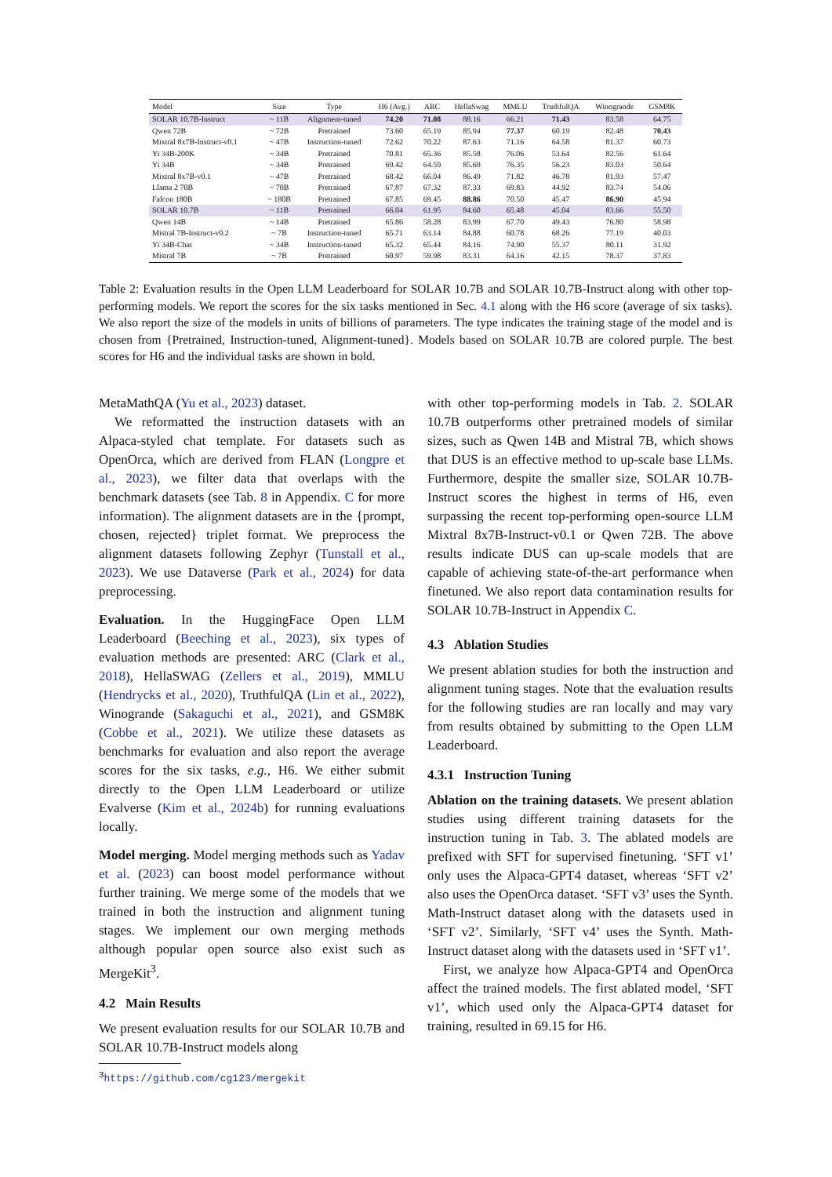| Model | Size | Type | H6 (Avg.) | ARC | HellaSwag | MMLU | TruthfulQA | Winogrande | GSM8K |
| --- | --- | --- | --- | --- | --- | --- | --- | --- | --- |
| SOLAR 10.7B-Instruct | ~ 11B | Alignment-tuned | 74.20 | 71.08 | 88.16 | 66.21 | 71.43 | 83.58 | 64.75 |
| Qwen 72B | ~ 72B | Pretrained | 73.60 | 65.19 | 85.94 | 77.37 | 60.19 | 82.48 | 70.43 |
| Mixtral 8x7B-Instruct-v0.1 | ~ 47B | Instruction-tuned | 72.62 | 70.22 | 87.63 | 71.16 | 64.58 | 81.37 | 60.73 |
| Yi 34B-200K | ~ 34B | Pretrained | 70.81 | 65.36 | 85.58 | 76.06 | 53.64 | 82.56 | 61.64 |
| Yi 34B | ~ 34B | Pretrained | 69.42 | 64.59 | 85.69 | 76.35 | 56.23 | 83.03 | 50.64 |
| Mixtral 8x7B-v0.1 | ~ 47B | Pretrained | 68.42 | 66.04 | 86.49 | 71.82 | 46.78 | 81.93 | 57.47 |
| Llama 2 70B | ~ 70B | Pretrained | 67.87 | 67.32 | 87.33 | 69.83 | 44.92 | 83.74 | 54.06 |
| Falcon 180B | ~ 180B | Pretrained | 67.85 | 69.45 | 88.86 | 70.50 | 45.47 | 86.90 | 45.94 |
| SOLAR 10.7B | ~ 11B | Pretrained | 66.04 | 61.95 | 84.60 | 65.48 | 45.04 | 83.66 | 55.50 |
| Qwen 14B | ~ 14B | Pretrained | 65.86 | 58.28 | 83.99 | 67.70 | 49.43 | 76.80 | 58.98 |
| Mistral 7B-Instruct-v0.2 | ~ 7B | Instruction-tuned | 65.71 | 63.14 | 84.88 | 60.78 | 68.26 | 77.19 | 40.03 |
| Yi 34B-Chat | ~ 34B | Instruction-tuned | 65.32 | 65.44 | 84.16 | 74.90 | 55.37 | 80.11 | 31.92 |
| Mistral 7B | ~ 7B | Pretrained | 60.97 | 59.98 | 83.31 | 64.16 | 42.15 | 78.37 | 37.83 |
Table 2: Evaluation results in the Open LLM Leaderboard for SOLAR 10.7B and SOLAR 10.7B-Instruct along with other top-performing models. We report the scores for the six tasks mentioned in Sec. 4.1 along with the H6 score (average of six tasks). We also report the size of the models in units of billions of parameters. The type indicates the training stage of the model and is chosen from {Pretrained, Instruction-tuned, Alignment-tuned}. Models based on SOLAR 10.7B are colored purple. The best scores for H6 and the individual tasks are shown in bold.
MetaMathQA (Yu et al., 2023) dataset.
We reformatted the instruction datasets with an Alpaca-styled chat template. For datasets such as OpenOrca, which are derived from FLAN (Longpre et al., 2023), we filter data that overlaps with the benchmark datasets (see Tab. 8 in Appendix. C for more information). The alignment datasets are in the {prompt, chosen, rejected} triplet format. We preprocess the alignment datasets following Zephyr (Tunstall et al., 2023). We use Dataverse (Park et al., 2024) for data preprocessing.
Evaluation. In the HuggingFace Open LLM Leaderboard (Beeching et al., 2023), six types of evaluation methods are presented: ARC (Clark et al., 2018), HellaSWAG (Zellers et al., 2019), MMLU (Hendrycks et al., 2020), TruthfulQA (Lin et al., 2022), Winogrande (Sakaguchi et al., 2021), and GSM8K (Cobbe et al., 2021). We utilize these datasets as benchmarks for evaluation and also report the average scores for the six tasks, e.g., H6. We either submit directly to the Open LLM Leaderboard or utilize Evalverse (Kim et al., 2024b) for running evaluations locally.
Model merging. Model merging methods such as Yadav et al. (2023) can boost model performance without further training. We merge some of the models that we trained in both the instruction and alignment tuning stages. We implement our own merging methods although popular open source also exist such as MergeKit<sup>3</sup>.
4.2 Main Results
We present evaluation results for our SOLAR 10.7B and SOLAR 10.7B-Instruct models along
<sup>3</sup> https://github.com/cg123/mergekit
with other top-performing models in Tab. 2. SOLAR 10.7B outperforms other pretrained models of similar sizes, such as Qwen 14B and Mistral 7B, which shows that DUS is an effective method to up-scale base LLMs. Furthermore, despite the smaller size, SOLAR 10.7B-Instruct scores the highest in terms of H6, even surpassing the recent top-performing open-source LLM Mixtral 8x7B-Instruct-v0.1 or Qwen 72B. The above results indicate DUS can up-scale models that are capable of achieving state-of-the-art performance when finetuned. We also report data contamination results for SOLAR 10.7B-Instruct in Appendix C.
4.3 Ablation Studies
We present ablation studies for both the instruction and alignment tuning stages. Note that the evaluation results for the following studies are ran locally and may vary from results obtained by submitting to the Open LLM Leaderboard.
4.3.1 Instruction Tuning
Ablation on the training datasets. We present ablation studies using different training datasets for the instruction tuning in Tab. 3. The ablated models are prefixed with SFT for supervised finetuning. ‘SFT v1’ only uses the Alpaca-GPT4 dataset, whereas ‘SFT v2’ also uses the OpenOrca dataset. ‘SFT v3’ uses the Synth. Math-Instruct dataset along with the datasets used in ‘SFT v2’. Similarly, ‘SFT v4’ uses the Synth. Math-Instruct dataset along with the datasets used in ‘SFT v1’.
First, we analyze how Alpaca-GPT4 and OpenOrca affect the trained models. The first ablated model, ‘SFT v1’, which used only the Alpaca-GPT4 dataset for training, resulted in 69.15 for H6.